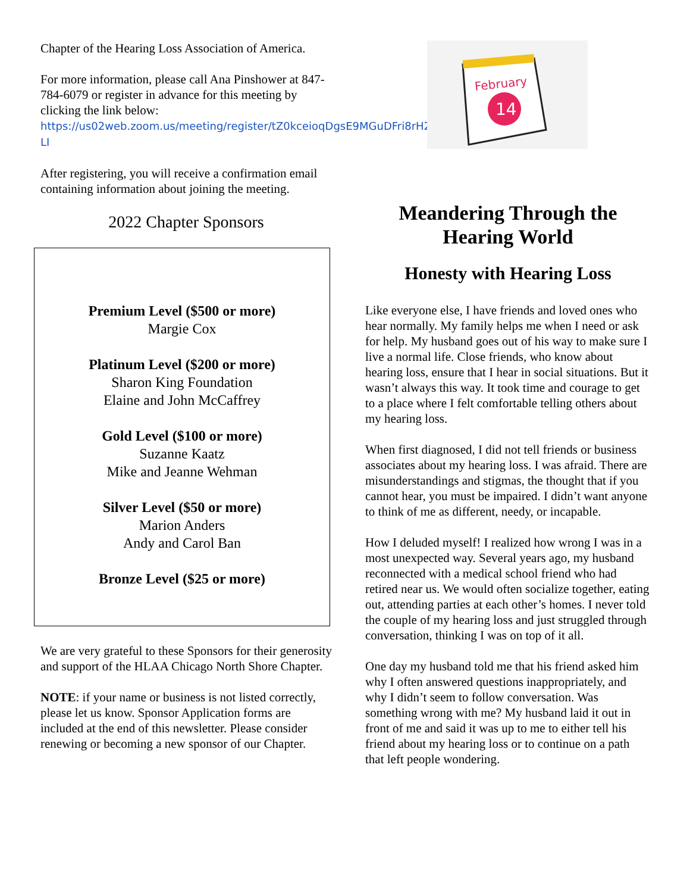Chapter of the Hearing Loss Association of America.
For more information, please call Ana Pinshower at 847-784-6079 or register in advance for this meeting by clicking the link below:
https://us02web.zoom.us/meeting/register/tZ0kceioqDgsE9MGuDFri8rH2YzHwwhZv-LI
After registering, you will receive a confirmation email containing information about joining the meeting.
2022 Chapter Sponsors
Premium Level ($500 or more)
Margie Cox
Platinum Level ($200 or more)
Sharon King Foundation
Elaine and John McCaffrey
Gold Level ($100 or more)
Suzanne Kaatz
Mike and Jeanne Wehman
Silver Level ($50 or more)
Marion Anders
Andy and Carol Ban
Bronze Level ($25 or more)
We are very grateful to these Sponsors for their generosity and support of the HLAA Chicago North Shore Chapter.
NOTE: if your name or business is not listed correctly, please let us know. Sponsor Application forms are included at the end of this newsletter. Please consider renewing or becoming a new sponsor of our Chapter.
February
14
Meandering Through the Hearing World
Honesty with Hearing Loss
Like everyone else, I have friends and loved ones who hear normally. My family helps me when I need or ask for help. My husband goes out of his way to make sure I live a normal life. Close friends, who know about hearing loss, ensure that I hear in social situations. But it wasn’t always this way. It took time and courage to get to a place where I felt comfortable telling others about my hearing loss.
When first diagnosed, I did not tell friends or business associates about my hearing loss. I was afraid. There are misunderstandings and stigmas, the thought that if you cannot hear, you must be impaired. I didn’t want anyone to think of me as different, needy, or incapable.
How I deluded myself! I realized how wrong I was in a most unexpected way. Several years ago, my husband reconnected with a medical school friend who had retired near us. We would often socialize together, eating out, attending parties at each other’s homes. I never told the couple of my hearing loss and just struggled through conversation, thinking I was on top of it all.
One day my husband told me that his friend asked him why I often answered questions inappropriately, and why I didn’t seem to follow conversation. Was something wrong with me? My husband laid it out in front of me and said it was up to me to either tell his friend about my hearing loss or to continue on a path that left people wondering.